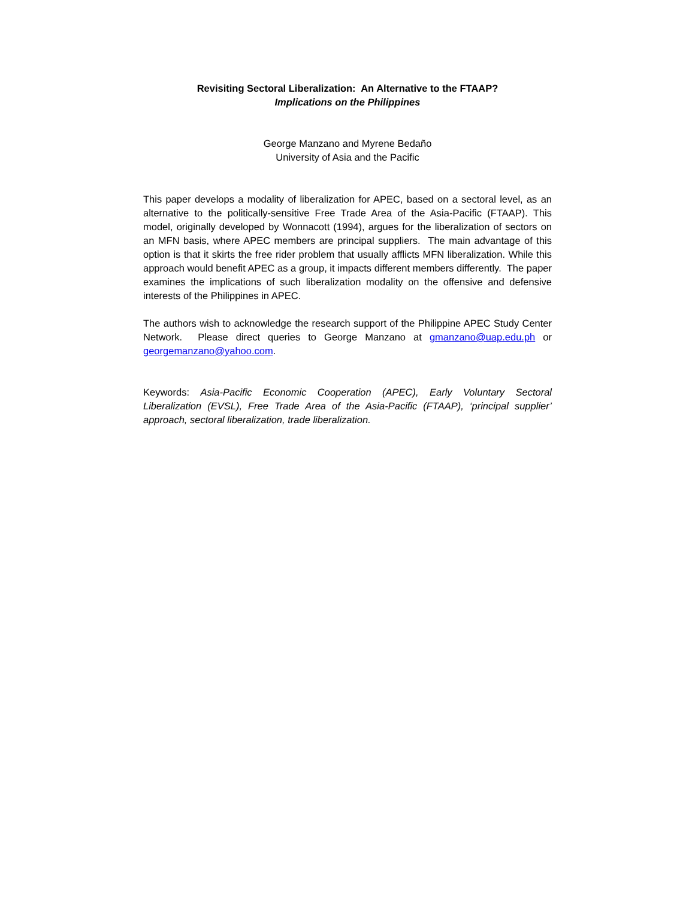Revisiting Sectoral Liberalization: An Alternative to the FTAAP?
Implications on the Philippines
George Manzano and Myrene Bedaño
University of Asia and the Pacific
This paper develops a modality of liberalization for APEC, based on a sectoral level, as an alternative to the politically-sensitive Free Trade Area of the Asia-Pacific (FTAAP). This model, originally developed by Wonnacott (1994), argues for the liberalization of sectors on an MFN basis, where APEC members are principal suppliers. The main advantage of this option is that it skirts the free rider problem that usually afflicts MFN liberalization. While this approach would benefit APEC as a group, it impacts different members differently. The paper examines the implications of such liberalization modality on the offensive and defensive interests of the Philippines in APEC.
The authors wish to acknowledge the research support of the Philippine APEC Study Center Network. Please direct queries to George Manzano at gmanzano@uap.edu.ph or georgemanzano@yahoo.com.
Keywords: Asia-Pacific Economic Cooperation (APEC), Early Voluntary Sectoral Liberalization (EVSL), Free Trade Area of the Asia-Pacific (FTAAP), ‘principal supplier’ approach, sectoral liberalization, trade liberalization.